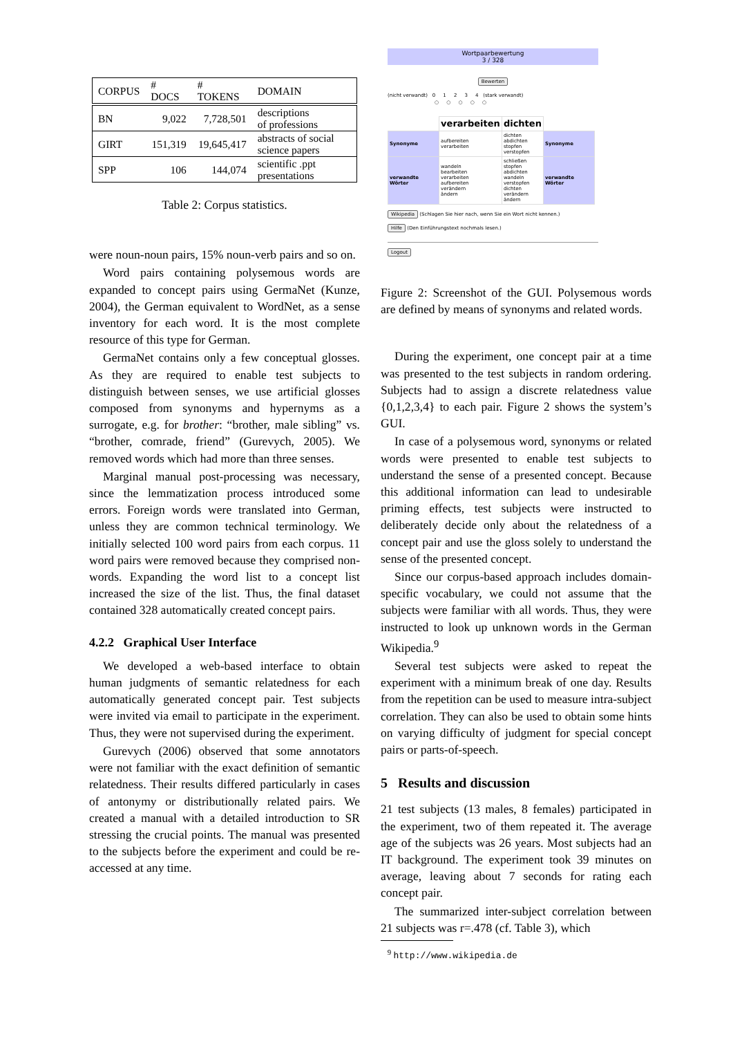| CORPUS | # DOCS | # TOKENS | DOMAIN |
| --- | --- | --- | --- |
| BN | 9,022 | 7,728,501 | descriptions of professions |
| GIRT | 151,319 | 19,645,417 | abstracts of social science papers |
| SPP | 106 | 144,074 | scientific .ppt presentations |
Table 2: Corpus statistics.
were noun-noun pairs, 15% noun-verb pairs and so on.
Word pairs containing polysemous words are expanded to concept pairs using GermaNet (Kunze, 2004), the German equivalent to WordNet, as a sense inventory for each word. It is the most complete resource of this type for German.
GermaNet contains only a few conceptual glosses. As they are required to enable test subjects to distinguish between senses, we use artificial glosses composed from synonyms and hypernyms as a surrogate, e.g. for brother: “brother, male sibling” vs. “brother, comrade, friend” (Gurevych, 2005). We removed words which had more than three senses.
Marginal manual post-processing was necessary, since the lemmatization process introduced some errors. Foreign words were translated into German, unless they are common technical terminology. We initially selected 100 word pairs from each corpus. 11 word pairs were removed because they comprised non-words. Expanding the word list to a concept list increased the size of the list. Thus, the final dataset contained 328 automatically created concept pairs.
4.2.2 Graphical User Interface
We developed a web-based interface to obtain human judgments of semantic relatedness for each automatically generated concept pair. Test subjects were invited via email to participate in the experiment. Thus, they were not supervised during the experiment.
Gurevych (2006) observed that some annotators were not familiar with the exact definition of semantic relatedness. Their results differed particularly in cases of antonymy or distributionally related pairs. We created a manual with a detailed introduction to SR stressing the crucial points. The manual was presented to the subjects before the experiment and could be re-accessed at any time.
Wortpaarbewertung
3 / 328
Bewerten
(nicht verwandt) 0 1 2 3 4 (stark verwandt)
○ ○ ○ ○ ○
| | verarbeiten | dichten | |
| Synonyme | aufbereiten verarbeiten | dichten abdichten stopfen verstopfen | Synonyme |
| verwandte Wörter | wandeln bearbeiten verarbeiten aufbereiten verändern ändern | schließen stopfen abdichten wandeln verstopfen dichten verändern ändern | verwandte Wörter |
Wikipedia (Schlagen Sie hier nach, wenn Sie ein Wort nicht kennen.)
Hilfe (Den Einführungstext nochmals lesen.)
Logout
Figure 2: Screenshot of the GUI. Polysemous words are defined by means of synonyms and related words.
During the experiment, one concept pair at a time was presented to the test subjects in random ordering. Subjects had to assign a discrete relatedness value {0,1,2,3,4} to each pair. Figure 2 shows the system’s GUI.
In case of a polysemous word, synonyms or related words were presented to enable test subjects to understand the sense of a presented concept. Because this additional information can lead to undesirable priming effects, test subjects were instructed to deliberately decide only about the relatedness of a concept pair and use the gloss solely to understand the sense of the presented concept.
Since our corpus-based approach includes domain-specific vocabulary, we could not assume that the subjects were familiar with all words. Thus, they were instructed to look up unknown words in the German Wikipedia.<sup>9</sup>
Several test subjects were asked to repeat the experiment with a minimum break of one day. Results from the repetition can be used to measure intra-subject correlation. They can also be used to obtain some hints on varying difficulty of judgment for special concept pairs or parts-of-speech.
5 Results and discussion
21 test subjects (13 males, 8 females) participated in the experiment, two of them repeated it. The average age of the subjects was 26 years. Most subjects had an IT background. The experiment took 39 minutes on average, leaving about 7 seconds for rating each concept pair.
The summarized inter-subject correlation between 21 subjects was r=.478 (cf. Table 3), which
<sup>9</sup> http://www.wikipedia.de